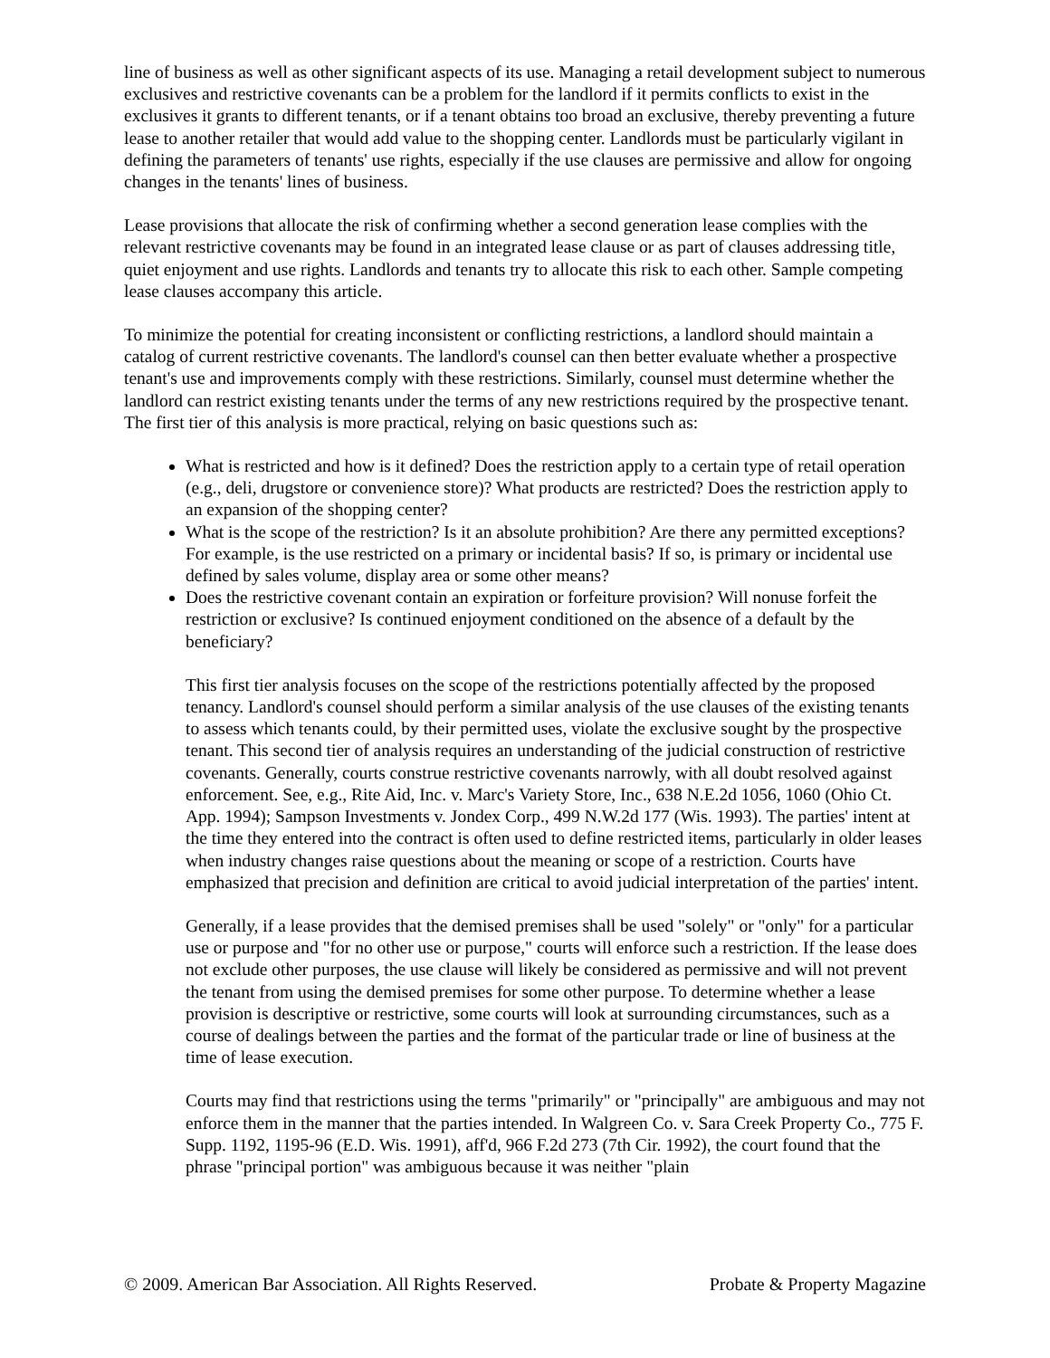line of business as well as other significant aspects of its use. Managing a retail development subject to numerous exclusives and restrictive covenants can be a problem for the landlord if it permits conflicts to exist in the exclusives it grants to different tenants, or if a tenant obtains too broad an exclusive, thereby preventing a future lease to another retailer that would add value to the shopping center. Landlords must be particularly vigilant in defining the parameters of tenants' use rights, especially if the use clauses are permissive and allow for ongoing changes in the tenants' lines of business.
Lease provisions that allocate the risk of confirming whether a second generation lease complies with the relevant restrictive covenants may be found in an integrated lease clause or as part of clauses addressing title, quiet enjoyment and use rights. Landlords and tenants try to allocate this risk to each other. Sample competing lease clauses accompany this article.
To minimize the potential for creating inconsistent or conflicting restrictions, a landlord should maintain a catalog of current restrictive covenants. The landlord's counsel can then better evaluate whether a prospective tenant's use and improvements comply with these restrictions. Similarly, counsel must determine whether the landlord can restrict existing tenants under the terms of any new restrictions required by the prospective tenant. The first tier of this analysis is more practical, relying on basic questions such as:
What is restricted and how is it defined? Does the restriction apply to a certain type of retail operation (e.g., deli, drugstore or convenience store)? What products are restricted? Does the restriction apply to an expansion of the shopping center?
What is the scope of the restriction? Is it an absolute prohibition? Are there any permitted exceptions? For example, is the use restricted on a primary or incidental basis? If so, is primary or incidental use defined by sales volume, display area or some other means?
Does the restrictive covenant contain an expiration or forfeiture provision? Will nonuse forfeit the restriction or exclusive? Is continued enjoyment conditioned on the absence of a default by the beneficiary?
This first tier analysis focuses on the scope of the restrictions potentially affected by the proposed tenancy. Landlord's counsel should perform a similar analysis of the use clauses of the existing tenants to assess which tenants could, by their permitted uses, violate the exclusive sought by the prospective tenant. This second tier of analysis requires an understanding of the judicial construction of restrictive covenants. Generally, courts construe restrictive covenants narrowly, with all doubt resolved against enforcement. See, e.g., Rite Aid, Inc. v. Marc's Variety Store, Inc., 638 N.E.2d 1056, 1060 (Ohio Ct. App. 1994); Sampson Investments v. Jondex Corp., 499 N.W.2d 177 (Wis. 1993). The parties' intent at the time they entered into the contract is often used to define restricted items, particularly in older leases when industry changes raise questions about the meaning or scope of a restriction. Courts have emphasized that precision and definition are critical to avoid judicial interpretation of the parties' intent.
Generally, if a lease provides that the demised premises shall be used "solely" or "only" for a particular use or purpose and "for no other use or purpose," courts will enforce such a restriction. If the lease does not exclude other purposes, the use clause will likely be considered as permissive and will not prevent the tenant from using the demised premises for some other purpose. To determine whether a lease provision is descriptive or restrictive, some courts will look at surrounding circumstances, such as a course of dealings between the parties and the format of the particular trade or line of business at the time of lease execution.
Courts may find that restrictions using the terms "primarily" or "principally" are ambiguous and may not enforce them in the manner that the parties intended. In Walgreen Co. v. Sara Creek Property Co., 775 F. Supp. 1192, 1195-96 (E.D. Wis. 1991), aff'd, 966 F.2d 273 (7th Cir. 1992), the court found that the phrase "principal portion" was ambiguous because it was neither "plain
© 2009. American Bar Association. All Rights Reserved. Probate & Property Magazine